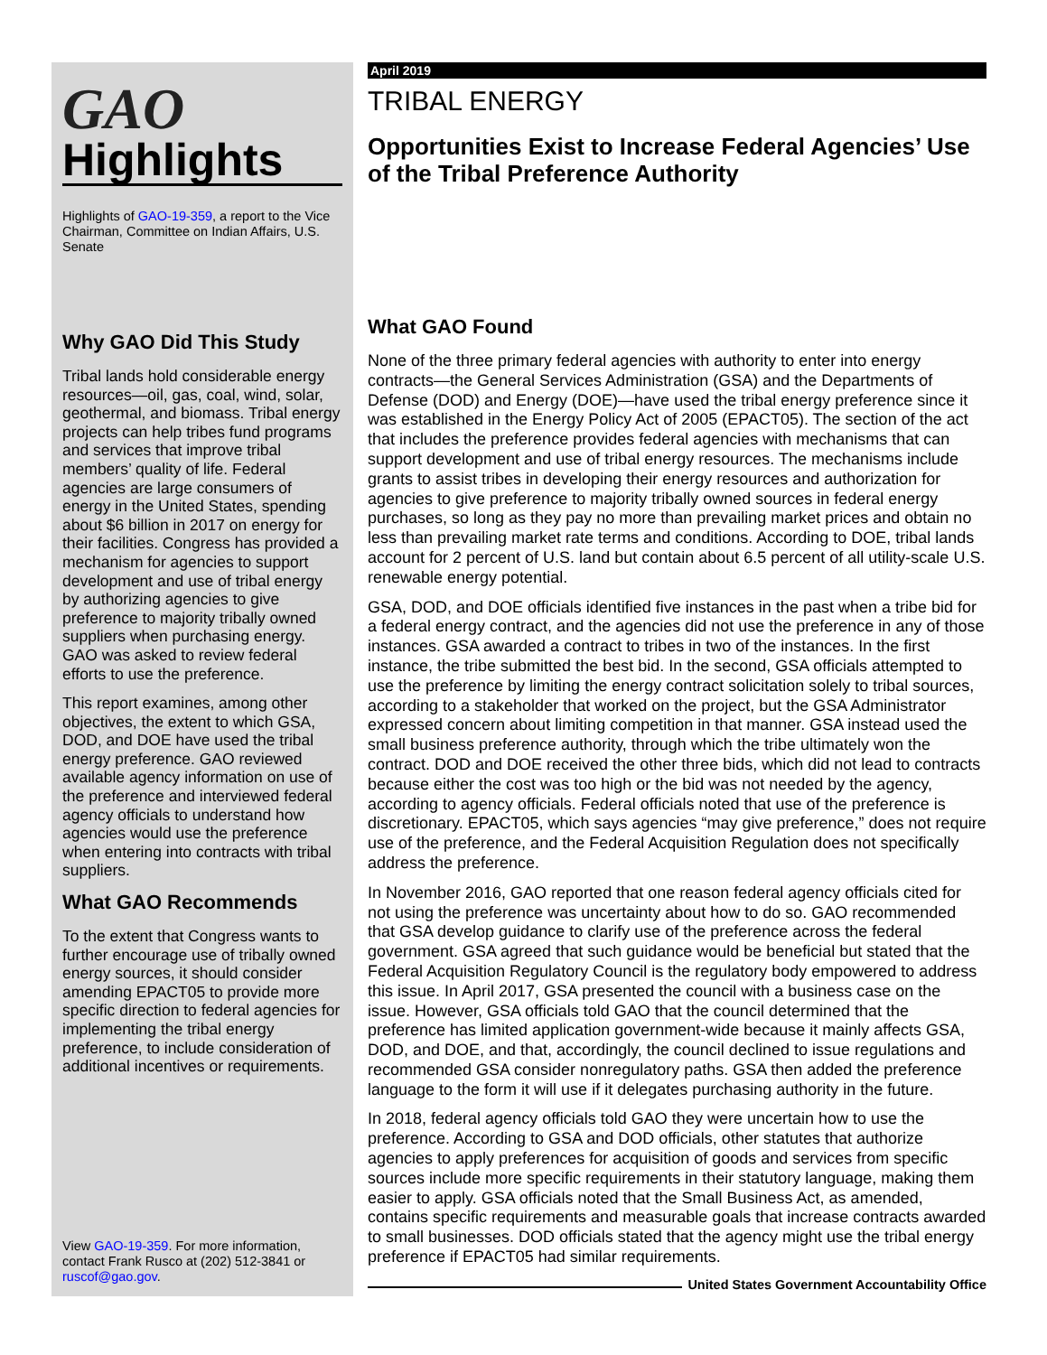GAO
Highlights
Highlights of GAO-19-359, a report to the Vice Chairman, Committee on Indian Affairs, U.S. Senate
Why GAO Did This Study
Tribal lands hold considerable energy resources—oil, gas, coal, wind, solar, geothermal, and biomass. Tribal energy projects can help tribes fund programs and services that improve tribal members’ quality of life. Federal agencies are large consumers of energy in the United States, spending about $6 billion in 2017 on energy for their facilities. Congress has provided a mechanism for agencies to support development and use of tribal energy by authorizing agencies to give preference to majority tribally owned suppliers when purchasing energy. GAO was asked to review federal efforts to use the preference.
This report examines, among other objectives, the extent to which GSA, DOD, and DOE have used the tribal energy preference. GAO reviewed available agency information on use of the preference and interviewed federal agency officials to understand how agencies would use the preference when entering into contracts with tribal suppliers.
What GAO Recommends
To the extent that Congress wants to further encourage use of tribally owned energy sources, it should consider amending EPACT05 to provide more specific direction to federal agencies for implementing the tribal energy preference, to include consideration of additional incentives or requirements.
View GAO-19-359. For more information, contact Frank Rusco at (202) 512-3841 or ruscof@gao.gov.
April 2019
TRIBAL ENERGY
Opportunities Exist to Increase Federal Agencies’ Use of the Tribal Preference Authority
What GAO Found
None of the three primary federal agencies with authority to enter into energy contracts—the General Services Administration (GSA) and the Departments of Defense (DOD) and Energy (DOE)—have used the tribal energy preference since it was established in the Energy Policy Act of 2005 (EPACT05). The section of the act that includes the preference provides federal agencies with mechanisms that can support development and use of tribal energy resources. The mechanisms include grants to assist tribes in developing their energy resources and authorization for agencies to give preference to majority tribally owned sources in federal energy purchases, so long as they pay no more than prevailing market prices and obtain no less than prevailing market rate terms and conditions. According to DOE, tribal lands account for 2 percent of U.S. land but contain about 6.5 percent of all utility-scale U.S. renewable energy potential.
GSA, DOD, and DOE officials identified five instances in the past when a tribe bid for a federal energy contract, and the agencies did not use the preference in any of those instances. GSA awarded a contract to tribes in two of the instances. In the first instance, the tribe submitted the best bid. In the second, GSA officials attempted to use the preference by limiting the energy contract solicitation solely to tribal sources, according to a stakeholder that worked on the project, but the GSA Administrator expressed concern about limiting competition in that manner. GSA instead used the small business preference authority, through which the tribe ultimately won the contract. DOD and DOE received the other three bids, which did not lead to contracts because either the cost was too high or the bid was not needed by the agency, according to agency officials. Federal officials noted that use of the preference is discretionary. EPACT05, which says agencies “may give preference,” does not require use of the preference, and the Federal Acquisition Regulation does not specifically address the preference.
In November 2016, GAO reported that one reason federal agency officials cited for not using the preference was uncertainty about how to do so. GAO recommended that GSA develop guidance to clarify use of the preference across the federal government. GSA agreed that such guidance would be beneficial but stated that the Federal Acquisition Regulatory Council is the regulatory body empowered to address this issue. In April 2017, GSA presented the council with a business case on the issue. However, GSA officials told GAO that the council determined that the preference has limited application government-wide because it mainly affects GSA, DOD, and DOE, and that, accordingly, the council declined to issue regulations and recommended GSA consider nonregulatory paths. GSA then added the preference language to the form it will use if it delegates purchasing authority in the future.
In 2018, federal agency officials told GAO they were uncertain how to use the preference. According to GSA and DOD officials, other statutes that authorize agencies to apply preferences for acquisition of goods and services from specific sources include more specific requirements in their statutory language, making them easier to apply. GSA officials noted that the Small Business Act, as amended, contains specific requirements and measurable goals that increase contracts awarded to small businesses. DOD officials stated that the agency might use the tribal energy preference if EPACT05 had similar requirements.
United States Government Accountability Office